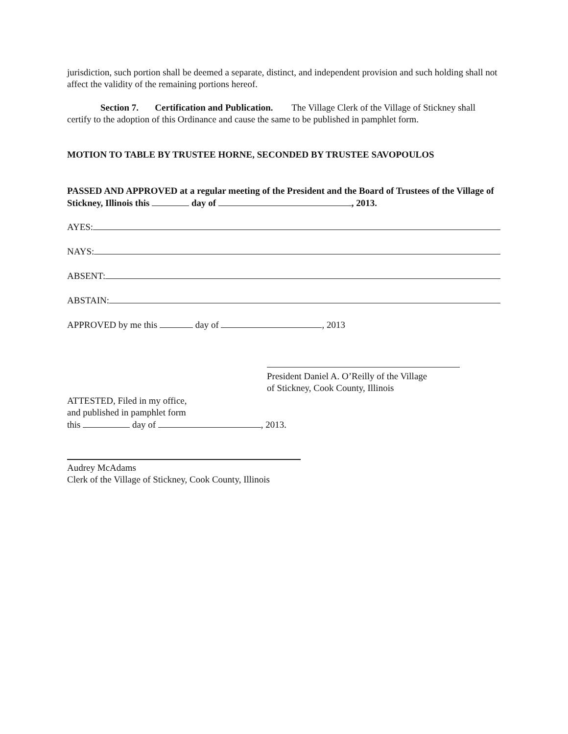jurisdiction, such portion shall be deemed a separate, distinct, and independent provision and such holding shall not affect the validity of the remaining portions hereof.
Section 7. Certification and Publication. The Village Clerk of the Village of Stickney shall certify to the adoption of this Ordinance and cause the same to be published in pamphlet form.
MOTION TO TABLE BY TRUSTEE HORNE, SECONDED BY TRUSTEE SAVOPOULOS
PASSED AND APPROVED at a regular meeting of the President and the Board of Trustees of the Village of Stickney, Illinois this day of , 2013.
AYES:
NAYS:
ABSENT:
ABSTAIN:
APPROVED by me this day of , 2013
President Daniel A. O’Reilly of the Village
of Stickney, Cook County, Illinois
ATTESTED, Filed in my office,
and published in pamphlet form
this day of , 2013.
Audrey McAdams
Clerk of the Village of Stickney, Cook County, Illinois